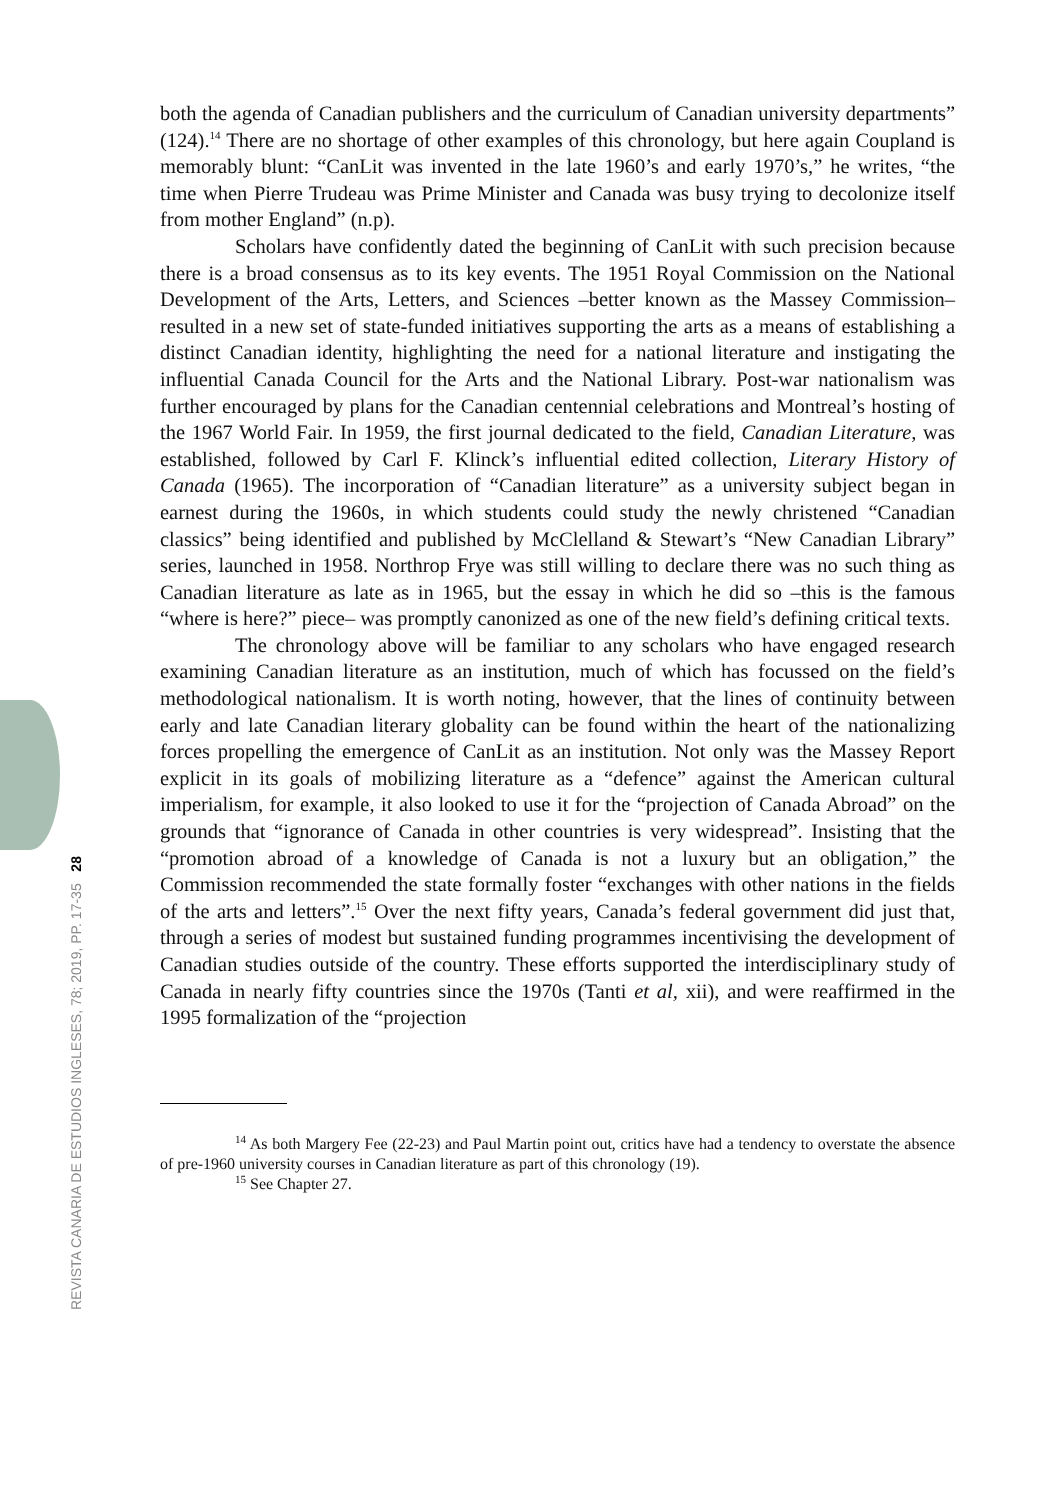REVISTA CANARIA DE ESTUDIOS INGLESES, 78; 2019, PP. 17-35 28
both the agenda of Canadian publishers and the curriculum of Canadian university departments” (124).<sup>14</sup> There are no shortage of other examples of this chronology, but here again Coupland is memorably blunt: “CanLit was invented in the late 1960’s and early 1970’s,” he writes, “the time when Pierre Trudeau was Prime Minister and Canada was busy trying to decolonize itself from mother England” (n.p).
Scholars have confidently dated the beginning of CanLit with such precision because there is a broad consensus as to its key events. The 1951 Royal Commission on the National Development of the Arts, Letters, and Sciences –better known as the Massey Commission– resulted in a new set of state-funded initiatives supporting the arts as a means of establishing a distinct Canadian identity, highlighting the need for a national literature and instigating the influential Canada Council for the Arts and the National Library. Post-war nationalism was further encouraged by plans for the Canadian centennial celebrations and Montreal’s hosting of the 1967 World Fair. In 1959, the first journal dedicated to the field, Canadian Literature, was established, followed by Carl F. Klinck’s influential edited collection, Literary History of Canada (1965). The incorporation of “Canadian literature” as a university subject began in earnest during the 1960s, in which students could study the newly christened “Canadian classics” being identified and published by McClelland & Stewart’s “New Canadian Library” series, launched in 1958. Northrop Frye was still willing to declare there was no such thing as Canadian literature as late as in 1965, but the essay in which he did so –this is the famous “where is here?” piece– was promptly canonized as one of the new field’s defining critical texts.
The chronology above will be familiar to any scholars who have engaged research examining Canadian literature as an institution, much of which has focussed on the field’s methodological nationalism. It is worth noting, however, that the lines of continuity between early and late Canadian literary globality can be found within the heart of the nationalizing forces propelling the emergence of CanLit as an institution. Not only was the Massey Report explicit in its goals of mobilizing literature as a “defence” against the American cultural imperialism, for example, it also looked to use it for the “projection of Canada Abroad” on the grounds that “ignorance of Canada in other countries is very widespread”. Insisting that the “promotion abroad of a knowledge of Canada is not a luxury but an obligation,” the Commission recommended the state formally foster “exchanges with other nations in the fields of the arts and letters”.<sup>15</sup> Over the next fifty years, Canada’s federal government did just that, through a series of modest but sustained funding programmes incentivising the development of Canadian studies outside of the country. These efforts supported the interdisciplinary study of Canada in nearly fifty countries since the 1970s (Tanti et al, xii), and were reaffirmed in the 1995 formalization of the “projection
<sup>14</sup> As both Margery Fee (22-23) and Paul Martin point out, critics have had a tendency to overstate the absence of pre-1960 university courses in Canadian literature as part of this chronology (19).
<sup>15</sup> See Chapter 27.